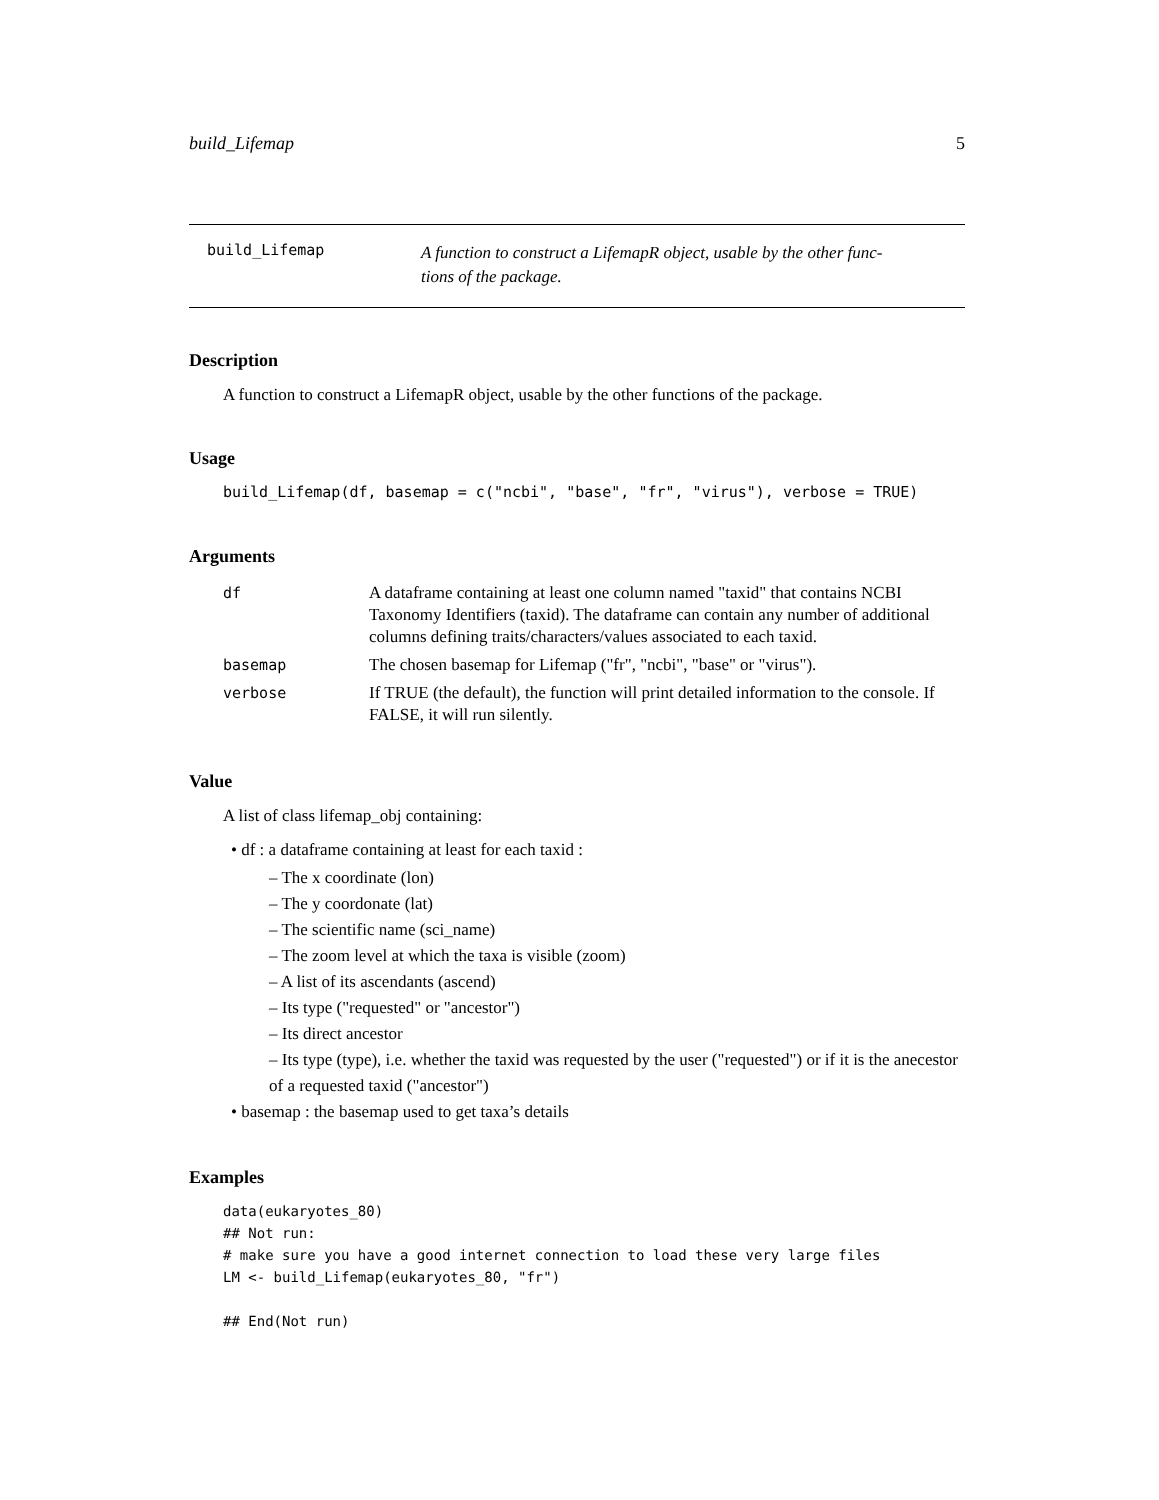build_Lifemap 5
build_Lifemap A function to construct a LifemapR object, usable by the other func-
tions of the package.
Description
A function to construct a LifemapR object, usable by the other functions of the package.
Usage
build_Lifemap(df, basemap = c("ncbi", "base", "fr", "virus"), verbose = TRUE)
Arguments
| df | A dataframe containing at least one column named "taxid" that contains NCBI Taxonomy Identifiers (taxid). The dataframe can contain any number of additional columns defining traits/characters/values associated to each taxid. |
| basemap | The chosen basemap for Lifemap ("fr", "ncbi", "base" or "virus"). |
| verbose | If TRUE (the default), the function will print detailed information to the console. If FALSE, it will run silently. |
Value
A list of class lifemap_obj containing:
• df : a dataframe containing at least for each taxid :
– The x coordinate (lon)
– The y coordonate (lat)
– The scientific name (sci_name)
– The zoom level at which the taxa is visible (zoom)
– A list of its ascendants (ascend)
– Its type ("requested" or "ancestor")
– Its direct ancestor
– Its type (type), i.e. whether the taxid was requested by the user ("requested") or if it is the anecestor of a requested taxid ("ancestor")
• basemap : the basemap used to get taxa’s details
Examples
data(eukaryotes_80)
## Not run:
# make sure you have a good internet connection to load these very large files
LM <- build_Lifemap(eukaryotes_80, "fr")

## End(Not run)